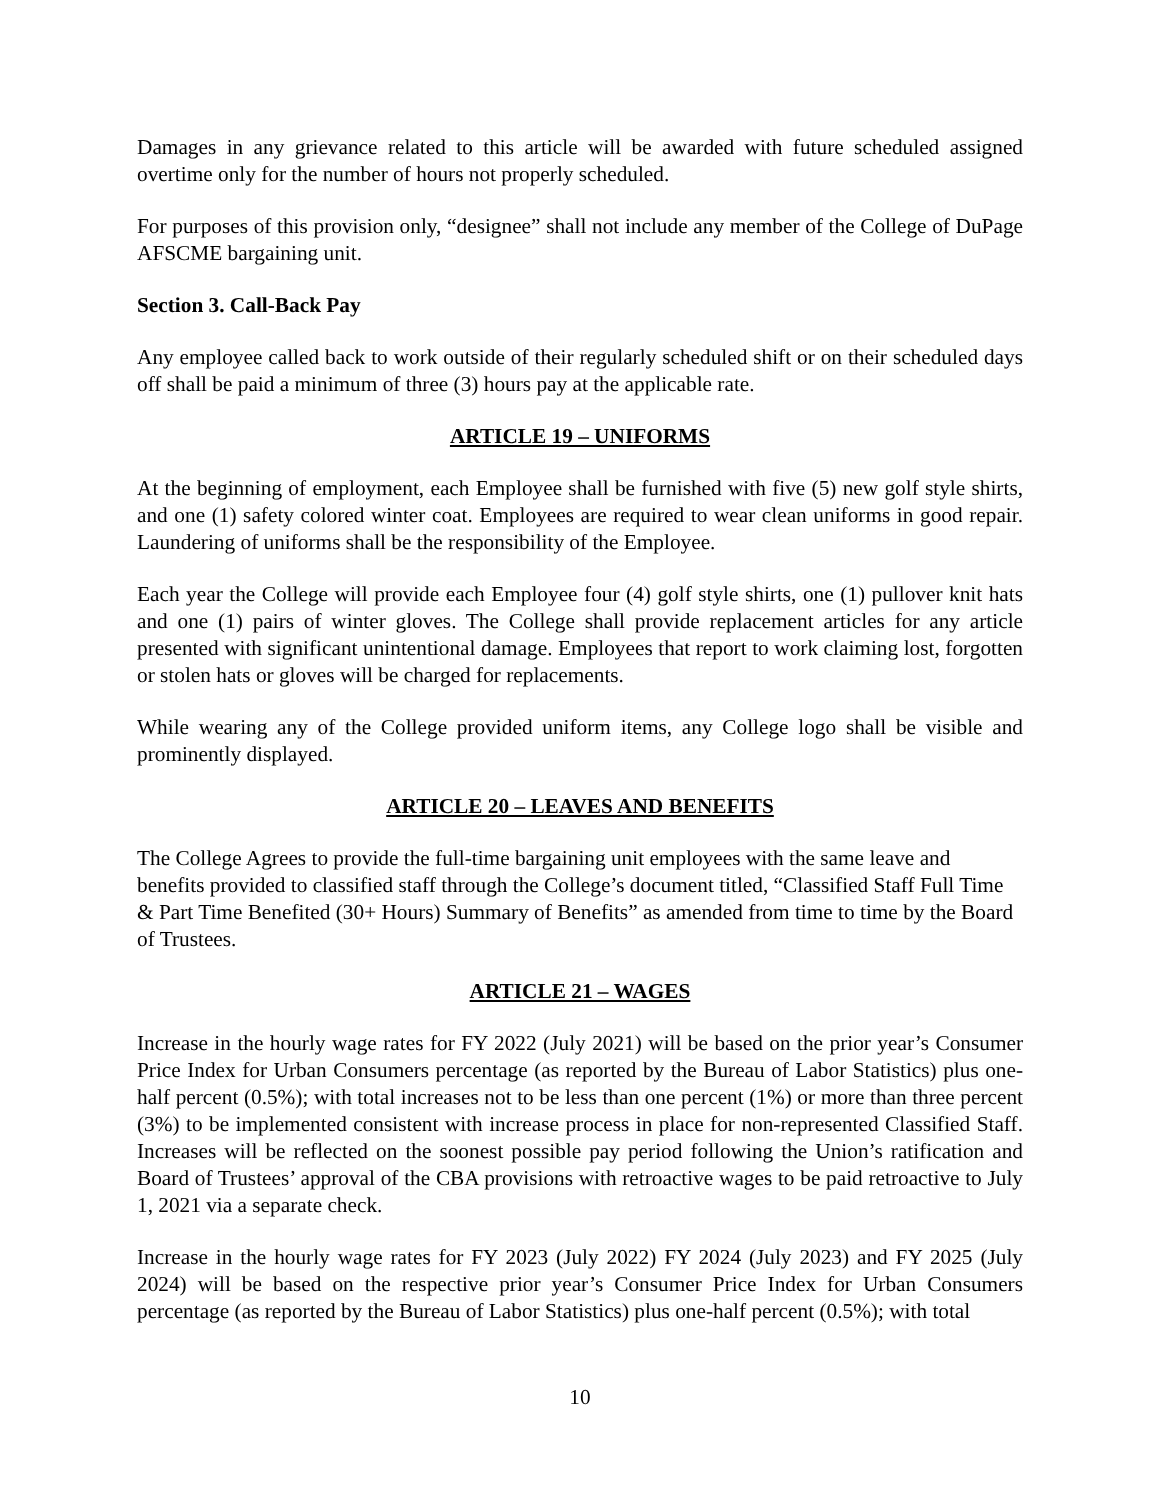Damages in any grievance related to this article will be awarded with future scheduled assigned overtime only for the number of hours not properly scheduled.
For purposes of this provision only, “designee” shall not include any member of the College of DuPage AFSCME bargaining unit.
Section 3. Call-Back Pay
Any employee called back to work outside of their regularly scheduled shift or on their scheduled days off shall be paid a minimum of three (3) hours pay at the applicable rate.
ARTICLE 19 – UNIFORMS
At the beginning of employment, each Employee shall be furnished with five (5) new golf style shirts, and one (1) safety colored winter coat. Employees are required to wear clean uniforms in good repair. Laundering of uniforms shall be the responsibility of the Employee.
Each year the College will provide each Employee four (4) golf style shirts, one (1) pullover knit hats and one (1) pairs of winter gloves. The College shall provide replacement articles for any article presented with significant unintentional damage. Employees that report to work claiming lost, forgotten or stolen hats or gloves will be charged for replacements.
While wearing any of the College provided uniform items, any College logo shall be visible and prominently displayed.
ARTICLE 20 – LEAVES AND BENEFITS
The College Agrees to provide the full-time bargaining unit employees with the same leave and benefits provided to classified staff through the College’s document titled, “Classified Staff Full Time & Part Time Benefited (30+ Hours) Summary of Benefits” as amended from time to time by the Board of Trustees.
ARTICLE 21 – WAGES
Increase in the hourly wage rates for FY 2022 (July 2021) will be based on the prior year’s Consumer Price Index for Urban Consumers percentage (as reported by the Bureau of Labor Statistics) plus one-half percent (0.5%); with total increases not to be less than one percent (1%) or more than three percent (3%) to be implemented consistent with increase process in place for non-represented Classified Staff. Increases will be reflected on the soonest possible pay period following the Union’s ratification and Board of Trustees’ approval of the CBA provisions with retroactive wages to be paid retroactive to July 1, 2021 via a separate check.
Increase in the hourly wage rates for FY 2023 (July 2022) FY 2024 (July 2023) and FY 2025 (July 2024) will be based on the respective prior year’s Consumer Price Index for Urban Consumers percentage (as reported by the Bureau of Labor Statistics) plus one-half percent (0.5%); with total
10